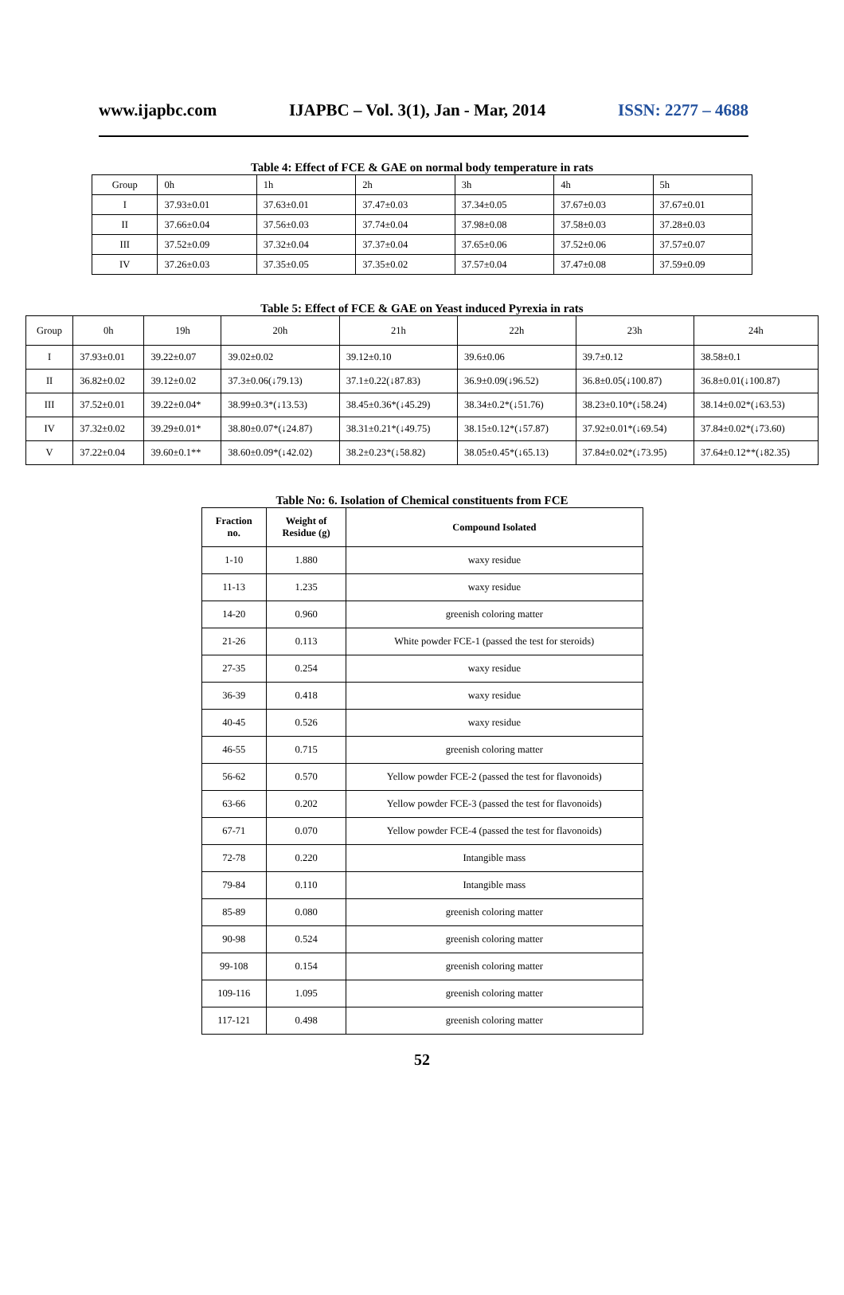www.ijapbc.com IJAPBC – Vol. 3(1), Jan - Mar, 2014 ISSN: 2277 – 4688
Table 4: Effect of FCE & GAE on normal body temperature in rats
| Group | 0h | 1h | 2h | 3h | 4h | 5h |
| I | 37.93±0.01 | 37.63±0.01 | 37.47±0.03 | 37.34±0.05 | 37.67±0.03 | 37.67±0.01 |
| II | 37.66±0.04 | 37.56±0.03 | 37.74±0.04 | 37.98±0.08 | 37.58±0.03 | 37.28±0.03 |
| III | 37.52±0.09 | 37.32±0.04 | 37.37±0.04 | 37.65±0.06 | 37.52±0.06 | 37.57±0.07 |
| IV | 37.26±0.03 | 37.35±0.05 | 37.35±0.02 | 37.57±0.04 | 37.47±0.08 | 37.59±0.09 |
Table 5: Effect of FCE & GAE on Yeast induced Pyrexia in rats
| Group | 0h | 19h | 20h | 21h | 22h | 23h | 24h |
| I | 37.93±0.01 | 39.22±0.07 | 39.02±0.02 | 39.12±0.10 | 39.6±0.06 | 39.7±0.12 | 38.58±0.1 |
| II | 36.82±0.02 | 39.12±0.02 | 37.3±0.06(↓79.13) | 37.1±0.22(↓87.83) | 36.9±0.09(↓96.52) | 36.8±0.05(↓100.87) | 36.8±0.01(↓100.87) |
| III | 37.52±0.01 | 39.22±0.04* | 38.99±0.3*(↓13.53) | 38.45±0.36*(↓45.29) | 38.34±0.2*(↓51.76) | 38.23±0.10*(↓58.24) | 38.14±0.02*(↓63.53) |
| IV | 37.32±0.02 | 39.29±0.01* | 38.80±0.07*(↓24.87) | 38.31±0.21*(↓49.75) | 38.15±0.12*(↓57.87) | 37.92±0.01*(↓69.54) | 37.84±0.02*(↓73.60) |
| V | 37.22±0.04 | 39.60±0.1** | 38.60±0.09*(↓42.02) | 38.2±0.23*(↓58.82) | 38.05±0.45*(↓65.13) | 37.84±0.02*(↓73.95) | 37.64±0.12**(↓82.35) |
Table No: 6. Isolation of Chemical constituents from FCE
| Fraction no. | Weight of Residue (g) | Compound Isolated |
| --- | --- | --- |
| 1-10 | 1.880 | waxy residue |
| 11-13 | 1.235 | waxy residue |
| 14-20 | 0.960 | greenish coloring matter |
| 21-26 | 0.113 | White powder FCE-1 (passed the test for steroids) |
| 27-35 | 0.254 | waxy residue |
| 36-39 | 0.418 | waxy residue |
| 40-45 | 0.526 | waxy residue |
| 46-55 | 0.715 | greenish coloring matter |
| 56-62 | 0.570 | Yellow powder FCE-2 (passed the test for flavonoids) |
| 63-66 | 0.202 | Yellow powder FCE-3 (passed the test for flavonoids) |
| 67-71 | 0.070 | Yellow powder FCE-4 (passed the test for flavonoids) |
| 72-78 | 0.220 | Intangible mass |
| 79-84 | 0.110 | Intangible mass |
| 85-89 | 0.080 | greenish coloring matter |
| 90-98 | 0.524 | greenish coloring matter |
| 99-108 | 0.154 | greenish coloring matter |
| 109-116 | 1.095 | greenish coloring matter |
| 117-121 | 0.498 | greenish coloring matter |
52